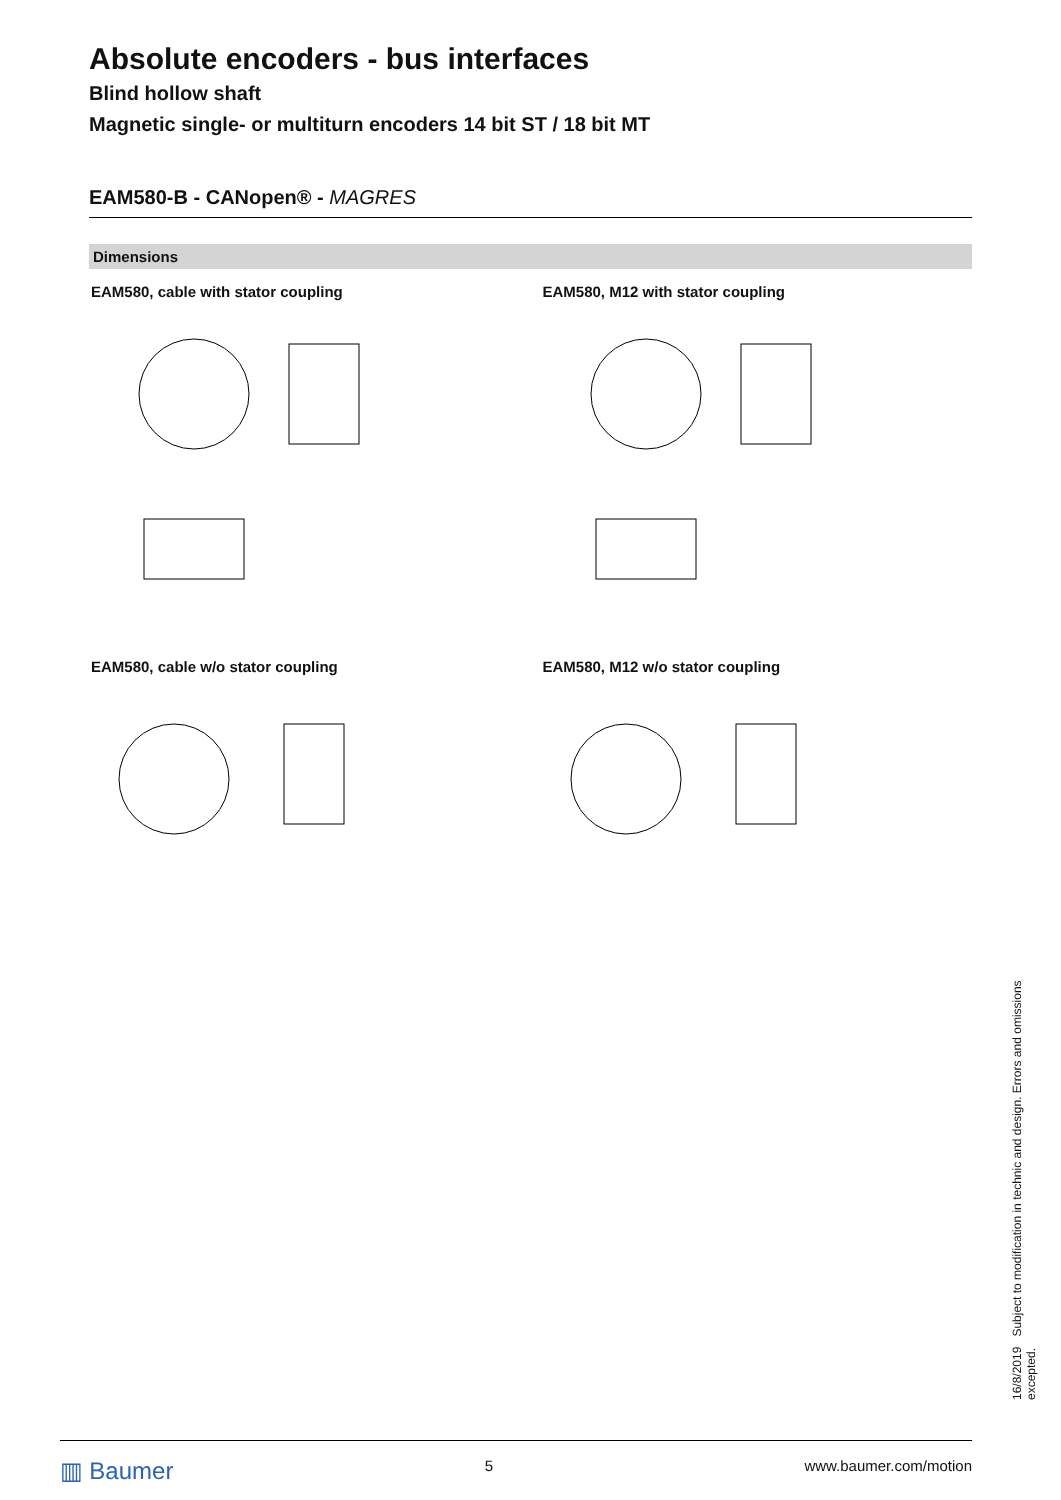Absolute encoders - bus interfaces
Blind hollow shaft
Magnetic single- or multiturn encoders 14 bit ST / 18 bit MT
EAM580-B - CANopen® - MAGRES
Dimensions
EAM580, cable with stator coupling
EAM580, M12 with stator coupling
EAM580, cable w/o stator coupling
EAM580, M12 w/o stator coupling
▥ Baumer 5 www.baumer.com/motion
16/8/2019 Subject to modification in technic and design. Errors and omissions excepted.